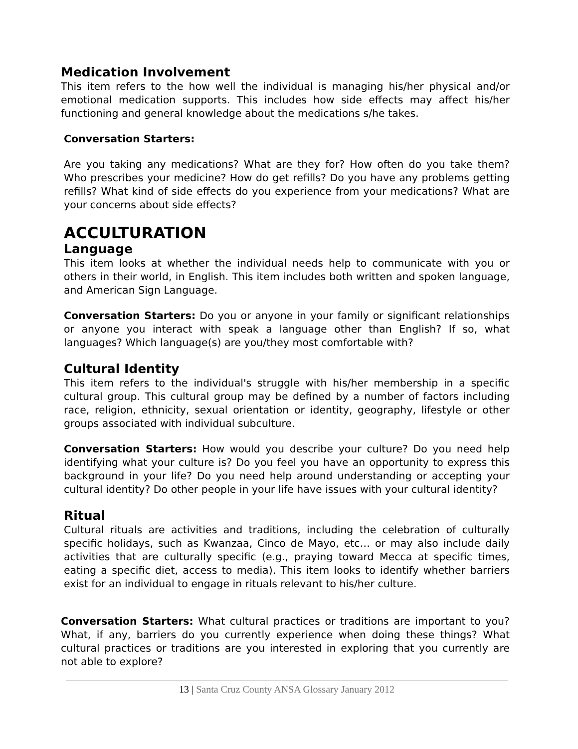Medication Involvement
This item refers to the how well the individual is managing his/her physical and/or emotional medication supports. This includes how side effects may affect his/her functioning and general knowledge about the medications s/he takes.
Conversation Starters:
Are you taking any medications? What are they for? How often do you take them? Who prescribes your medicine? How do get refills? Do you have any problems getting refills? What kind of side effects do you experience from your medications? What are your concerns about side effects?
ACCULTURATION
Language
This item looks at whether the individual needs help to communicate with you or others in their world, in English. This item includes both written and spoken language, and American Sign Language.
Conversation Starters: Do you or anyone in your family or significant relationships or anyone you interact with speak a language other than English? If so, what languages? Which language(s) are you/they most comfortable with?
Cultural Identity
This item refers to the individual's struggle with his/her membership in a specific cultural group. This cultural group may be defined by a number of factors including race, religion, ethnicity, sexual orientation or identity, geography, lifestyle or other groups associated with individual subculture.
Conversation Starters: How would you describe your culture? Do you need help identifying what your culture is? Do you feel you have an opportunity to express this background in your life? Do you need help around understanding or accepting your cultural identity? Do other people in your life have issues with your cultural identity?
Ritual
Cultural rituals are activities and traditions, including the celebration of culturally specific holidays, such as Kwanzaa, Cinco de Mayo, etc… or may also include daily activities that are culturally specific (e.g., praying toward Mecca at specific times, eating a specific diet, access to media). This item looks to identify whether barriers exist for an individual to engage in rituals relevant to his/her culture.
Conversation Starters: What cultural practices or traditions are important to you? What, if any, barriers do you currently experience when doing these things? What cultural practices or traditions are you interested in exploring that you currently are not able to explore?
13 | Santa Cruz County ANSA Glossary January 2012